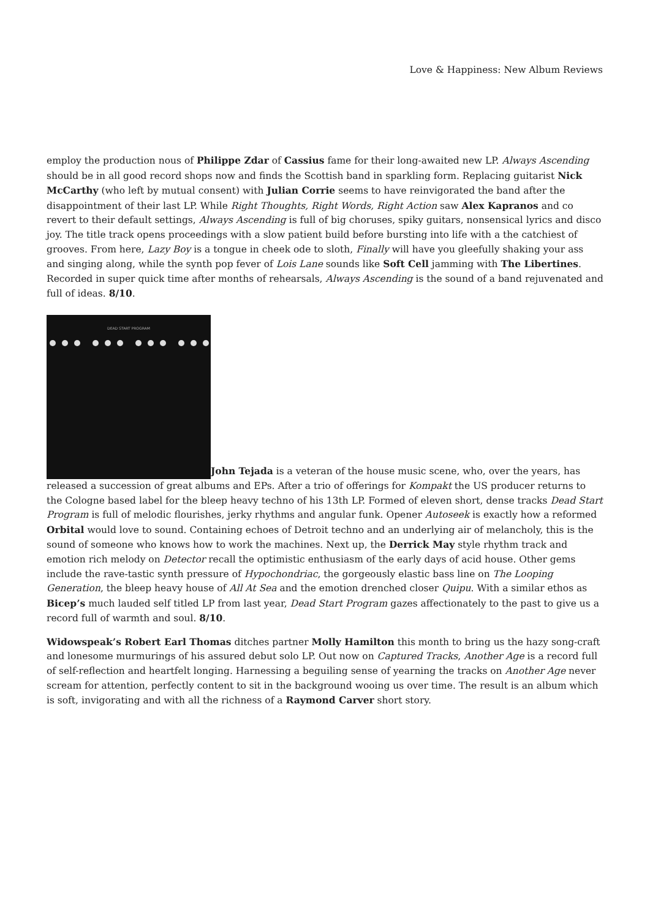Love & Happiness: New Album Reviews
employ the production nous of Philippe Zdar of Cassius fame for their long-awaited new LP. Always Ascending should be in all good record shops now and finds the Scottish band in sparkling form. Replacing guitarist Nick McCarthy (who left by mutual consent) with Julian Corrie seems to have reinvigorated the band after the disappointment of their last LP. While Right Thoughts, Right Words, Right Action saw Alex Kapranos and co revert to their default settings, Always Ascending is full of big choruses, spiky guitars, nonsensical lyrics and disco joy. The title track opens proceedings with a slow patient build before bursting into life with a the catchiest of grooves. From here, Lazy Boy is a tongue in cheek ode to sloth, Finally will have you gleefully shaking your ass and singing along, while the synth pop fever of Lois Lane sounds like Soft Cell jamming with The Libertines. Recorded in super quick time after months of rehearsals, Always Ascending is the sound of a band rejuvenated and full of ideas. 8/10.
DEAD START PROGRAM
John Tejada is a veteran of the house music scene, who, over the years, has released a succession of great albums and EPs. After a trio of offerings for Kompakt the US producer returns to the Cologne based label for the bleep heavy techno of his 13th LP. Formed of eleven short, dense tracks Dead Start Program is full of melodic flourishes, jerky rhythms and angular funk. Opener Autoseek is exactly how a reformed Orbital would love to sound. Containing echoes of Detroit techno and an underlying air of melancholy, this is the sound of someone who knows how to work the machines. Next up, the Derrick May style rhythm track and emotion rich melody on Detector recall the optimistic enthusiasm of the early days of acid house. Other gems include the rave-tastic synth pressure of Hypochondriac, the gorgeously elastic bass line on The Looping Generation, the bleep heavy house of All At Sea and the emotion drenched closer Quipu. With a similar ethos as Bicep’s much lauded self titled LP from last year, Dead Start Program gazes affectionately to the past to give us a record full of warmth and soul. 8/10.
Widowspeak’s Robert Earl Thomas ditches partner Molly Hamilton this month to bring us the hazy song-craft and lonesome murmurings of his assured debut solo LP. Out now on Captured Tracks, Another Age is a record full of self-reflection and heartfelt longing. Harnessing a beguiling sense of yearning the tracks on Another Age never scream for attention, perfectly content to sit in the background wooing us over time. The result is an album which is soft, invigorating and with all the richness of a Raymond Carver short story.